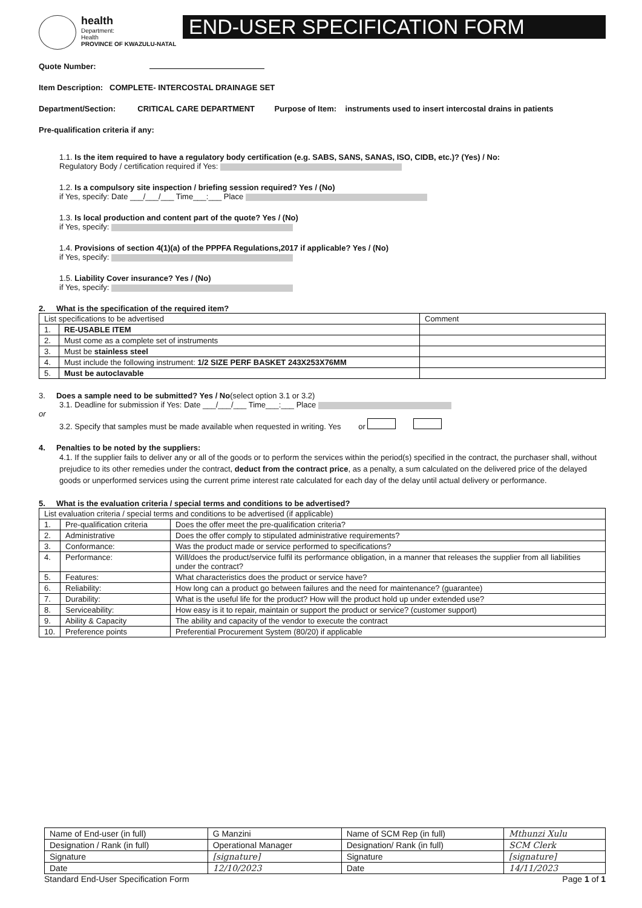health
Department:
Health
PROVINCE OF KWAZULU-NATAL
END-USER SPECIFICATION FORM
Quote Number:
Item Description: COMPLETE- INTERCOSTAL DRAINAGE SET
Department/Section: CRITICAL CARE DEPARTMENT Purpose of Item: instruments used to insert intercostal drains in patients
Pre-qualification criteria if any:
1.1. Is the item required to have a regulatory body certification (e.g. SABS, SANS, SANAS, ISO, CIDB, etc.)? (Yes) / No:
Regulatory Body / certification required if Yes:
1.2. Is a compulsory site inspection / briefing session required? Yes / (No)
if Yes, specify: Date ___/___/___ Time___:___ Place
1.3. Is local production and content part of the quote? Yes / (No)
if Yes, specify:
1.4. Provisions of section 4(1)(a) of the PPPFA Regulations,2017 if applicable? Yes / (No)
if Yes, specify:
1.5. Liability Cover insurance? Yes / (No)
if Yes, specify:
2. What is the specification of the required item?
| List specifications to be advertised | | Comment |
| --- | --- | --- |
| 1. | RE-USABLE ITEM | |
| 2. | Must come as a complete set of instruments | |
| 3. | Must be stainless steel | |
| 4. | Must include the following instrument: 1/2 SIZE PERF BASKET 243X253X76MM | |
| 5. | Must be autoclavable | |
3. Does a sample need to be submitted? Yes / No(select option 3.1 or 3.2)
3.1. Deadline for submission if Yes: Date ___/___/___ Time___:___ Place
or
3.2. Specify that samples must be made available when requested in writing. Yes or
4. Penalties to be noted by the suppliers:
4.1. If the supplier fails to deliver any or all of the goods or to perform the services within the period(s) specified in the contract, the purchaser shall, without prejudice to its other remedies under the contract, deduct from the contract price, as a penalty, a sum calculated on the delivered price of the delayed goods or unperformed services using the current prime interest rate calculated for each day of the delay until actual delivery or performance.
5. What is the evaluation criteria / special terms and conditions to be advertised?
| List evaluation criteria / special terms and conditions to be advertised (if applicable) | | |
| --- | --- | --- |
| 1. | Pre-qualification criteria | Does the offer meet the pre-qualification criteria? |
| 2. | Administrative | Does the offer comply to stipulated administrative requirements? |
| 3. | Conformance: | Was the product made or service performed to specifications? |
| 4. | Performance: | Will/does the product/service fulfil its performance obligation, in a manner that releases the supplier from all liabilities under the contract? |
| 5. | Features: | What characteristics does the product or service have? |
| 6. | Reliability: | How long can a product go between failures and the need for maintenance? (guarantee) |
| 7. | Durability: | What is the useful life for the product? How will the product hold up under extended use? |
| 8. | Serviceability: | How easy is it to repair, maintain or support the product or service? (customer support) |
| 9. | Ability & Capacity | The ability and capacity of the vendor to execute the contract |
| 10. | Preference points | Preferential Procurement System (80/20) if applicable |
| Name of End-user (in full) | G Manzini | Name of SCM Rep (in full) | Mthunzi Xulu |
| Designation / Rank (in full) | Operational Manager | Designation/ Rank (in full) | SCM Clerk |
| Signature | [signature] | Signature | [signature] |
| Date | 12/10/2023 | Date | 14/11/2023 |
Standard End-User Specification Form Page 1 of 1